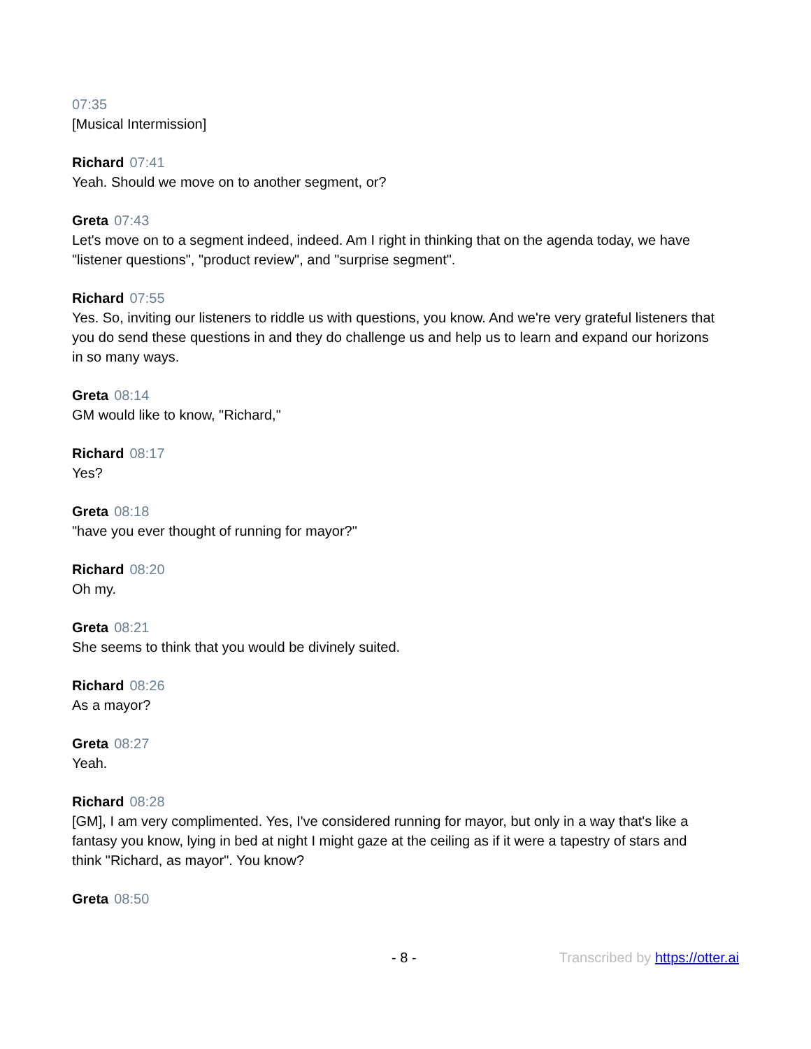07:35
[Musical Intermission]
Richard 07:41
Yeah. Should we move on to another segment, or?
Greta 07:43
Let's move on to a segment indeed, indeed. Am I right in thinking that on the agenda today, we have "listener questions", "product review", and "surprise segment".
Richard 07:55
Yes. So, inviting our listeners to riddle us with questions, you know. And we're very grateful listeners that you do send these questions in and they do challenge us and help us to learn and expand our horizons in so many ways.
Greta 08:14
GM would like to know, "Richard,"
Richard 08:17
Yes?
Greta 08:18
"have you ever thought of running for mayor?"
Richard 08:20
Oh my.
Greta 08:21
She seems to think that you would be divinely suited.
Richard 08:26
As a mayor?
Greta 08:27
Yeah.
Richard 08:28
[GM], I am very complimented. Yes, I've considered running for mayor, but only in a way that's like a fantasy you know, lying in bed at night I might gaze at the ceiling as if it were a tapestry of stars and think "Richard, as mayor". You know?
Greta 08:50
- 8 - Transcribed by https://otter.ai